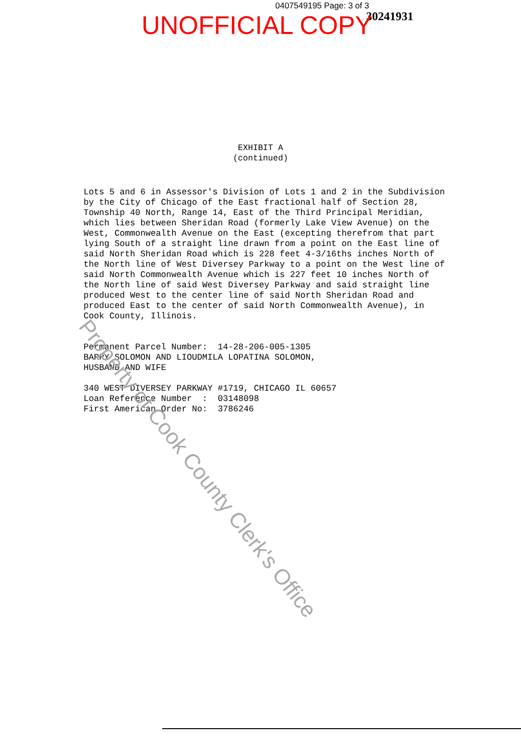0407549195 Page: 3 of 3
30241931
UNOFFICIAL COPY
EXHIBIT A
(continued)
Lots 5 and 6 in Assessor's Division of Lots 1 and 2 in the Subdivision by the City of Chicago of the East fractional half of Section 28, Township 40 North, Range 14, East of the Third Principal Meridian, which lies between Sheridan Road (formerly Lake View Avenue) on the West, Commonwealth Avenue on the East (excepting therefrom that part lying South of a straight line drawn from a point on the East line of said North Sheridan Road which is 228 feet 4-3/16ths inches North of the North line of West Diversey Parkway to a point on the West line of said North Commonwealth Avenue which is 227 feet 10 inches North of the North line of said West Diversey Parkway and said straight line produced West to the center line of said North Sheridan Road and produced East to the center of said North Commonwealth Avenue), in Cook County, Illinois.
Permanent Parcel Number: 14-28-206-005-1305
BARRY SOLOMON AND LIOUDMILA LOPATINA SOLOMON,
HUSBAND AND WIFE
340 WEST DIVERSEY PARKWAY #1719, CHICAGO IL 60657
Loan Reference Number : 03148098
First American Order No: 3786246
Property of Cook County Clerk's Office